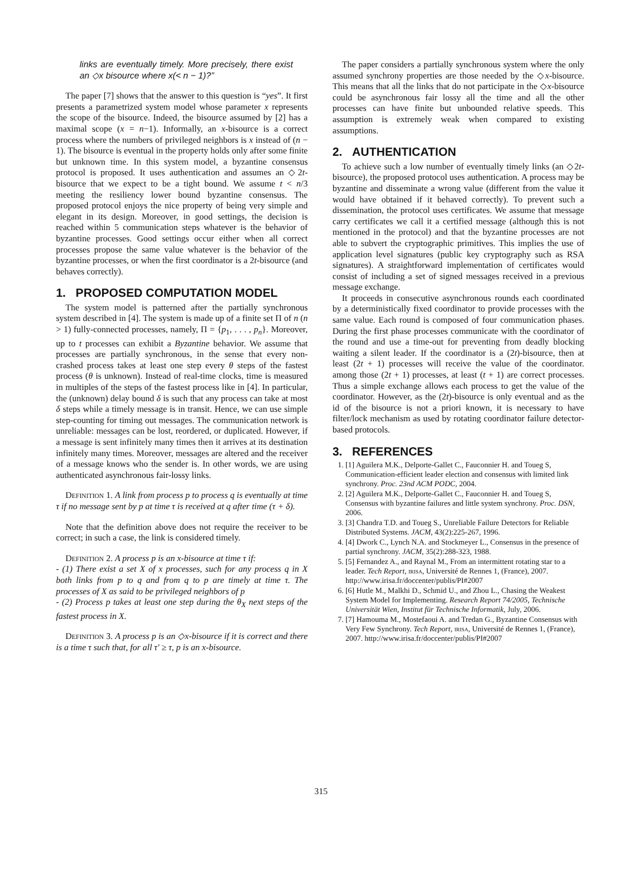links are eventually timely. More precisely, there exist an ◇x bisource where x(< n − 1)?”
The paper [7] shows that the answer to this question is “yes”. It first presents a parametrized system model whose parameter x represents the scope of the bisource. Indeed, the bisource assumed by [2] has a maximal scope (x = n−1). Informally, an x-bisource is a correct process where the numbers of privileged neighbors is x instead of (n − 1). The bisource is eventual in the property holds only after some finite but unknown time. In this system model, a byzantine consensus protocol is proposed. It uses authentication and assumes an ◇2t-bisource that we expect to be a tight bound. We assume t < n/3 meeting the resiliency lower bound byzantine consensus. The proposed protocol enjoys the nice property of being very simple and elegant in its design. Moreover, in good settings, the decision is reached within 5 communication steps whatever is the behavior of byzantine processes. Good settings occur either when all correct processes propose the same value whatever is the behavior of the byzantine processes, or when the first coordinator is a 2t-bisource (and behaves correctly).
1. PROPOSED COMPUTATION MODEL
The system model is patterned after the partially synchronous system described in [4]. The system is made up of a finite set Π of n (n > 1) fully-connected processes, namely, Π = {p<sub>1</sub>, . . . , p<sub>n</sub>}. Moreover, up to t processes can exhibit a Byzantine behavior. We assume that processes are partially synchronous, in the sense that every non-crashed process takes at least one step every θ steps of the fastest process (θ is unknown). Instead of real-time clocks, time is measured in multiples of the steps of the fastest process like in [4]. In particular, the (unknown) delay bound δ is such that any process can take at most δ steps while a timely message is in transit. Hence, we can use simple step-counting for timing out messages. The communication network is unreliable: messages can be lost, reordered, or duplicated. However, if a message is sent infinitely many times then it arrives at its destination infinitely many times. Moreover, messages are altered and the receiver of a message knows who the sender is. In other words, we are using authenticated asynchronous fair-lossy links.
Definition 1. A link from process p to process q is eventually at time τ if no message sent by p at time τ is received at q after time (τ + δ).
Note that the definition above does not require the receiver to be correct; in such a case, the link is considered timely.
Definition 2. A process p is an x-bisource at time τ if:
- (1) There exist a set X of x processes, such for any process q in X both links from p to q and from q to p are timely at time τ. The processes of X as said to be privileged neighbors of p
- (2) Process p takes at least one step during the θ<sub>X</sub> next steps of the fastest process in X.
Definition 3. A process p is an ◇x-bisource if it is correct and there is a time τ such that, for all τ′ ≥ τ, p is an x-bisource.
The paper considers a partially synchronous system where the only assumed synchrony properties are those needed by the ◇x-bisource. This means that all the links that do not participate in the ◇x-bisource could be asynchronous fair lossy all the time and all the other processes can have finite but unbounded relative speeds. This assumption is extremely weak when compared to existing assumptions.
2. AUTHENTICATION
To achieve such a low number of eventually timely links (an ◇2t-bisource), the proposed protocol uses authentication. A process may be byzantine and disseminate a wrong value (different from the value it would have obtained if it behaved correctly). To prevent such a dissemination, the protocol uses certificates. We assume that message carry certificates we call it a certified message (although this is not mentioned in the protocol) and that the byzantine processes are not able to subvert the cryptographic primitives. This implies the use of application level signatures (public key cryptography such as RSA signatures). A straightforward implementation of certificates would consist of including a set of signed messages received in a previous message exchange.
It proceeds in consecutive asynchronous rounds each coordinated by a deterministically fixed coordinator to provide processes with the same value. Each round is composed of four communication phases. During the first phase processes communicate with the coordinator of the round and use a time-out for preventing from deadly blocking waiting a silent leader. If the coordinator is a (2t)-bisource, then at least (2t + 1) processes will receive the value of the coordinator. among those (2t + 1) processes, at least (t + 1) are correct processes. Thus a simple exchange allows each process to get the value of the coordinator. However, as the (2t)-bisource is only eventual and as the id of the bisource is not a priori known, it is necessary to have filter/lock mechanism as used by rotating coordinator failure detector-based protocols.
3. REFERENCES
1. [1] Aguilera M.K., Delporte-Gallet C., Fauconnier H. and Toueg S, Communication-efficient leader election and consensus with limited link synchrony. Proc. 23nd ACM PODC, 2004.
2. [2] Aguilera M.K., Delporte-Gallet C., Fauconnier H. and Toueg S, Consensus with byzantine failures and little system synchrony. Proc. DSN, 2006.
3. [3] Chandra T.D. and Toueg S., Unreliable Failure Detectors for Reliable Distributed Systems. JACM, 43(2):225-267, 1996.
4. [4] Dwork C., Lynch N.A. and Stockmeyer L., Consensus in the presence of partial synchrony. JACM, 35(2):288-323, 1988.
5. [5] Fernandez A., and Raynal M., From an intermittent rotating star to a leader. Tech Report, irisa, Université de Rennes 1, (France), 2007. http://www.irisa.fr/doccenter/publis/PI#2007
6. [6] Hutle M., Malkhi D., Schmid U., and Zhou L., Chasing the Weakest System Model for Implementing. Research Report 74/2005, Technische Universität Wien, Institut für Technische Informatik, July, 2006.
7. [7] Hamouma M., Mostefaoui A. and Tredan G., Byzantine Consensus with Very Few Synchrony. Tech Report, irisa, Université de Rennes 1, (France), 2007. http://www.irisa.fr/doccenter/publis/PI#2007
315